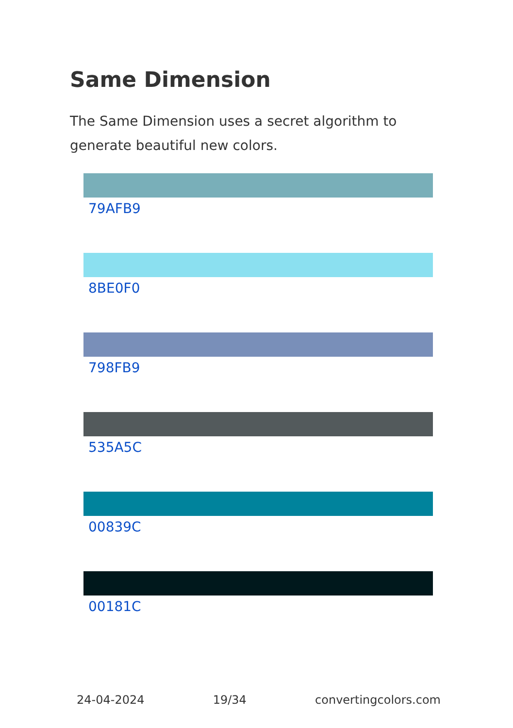Same Dimension
The Same Dimension uses a secret algorithm to generate beautiful new colors.
79AFB9
8BE0F0
798FB9
535A5C
00839C
00181C
24-04-2024 19/34 convertingcolors.com